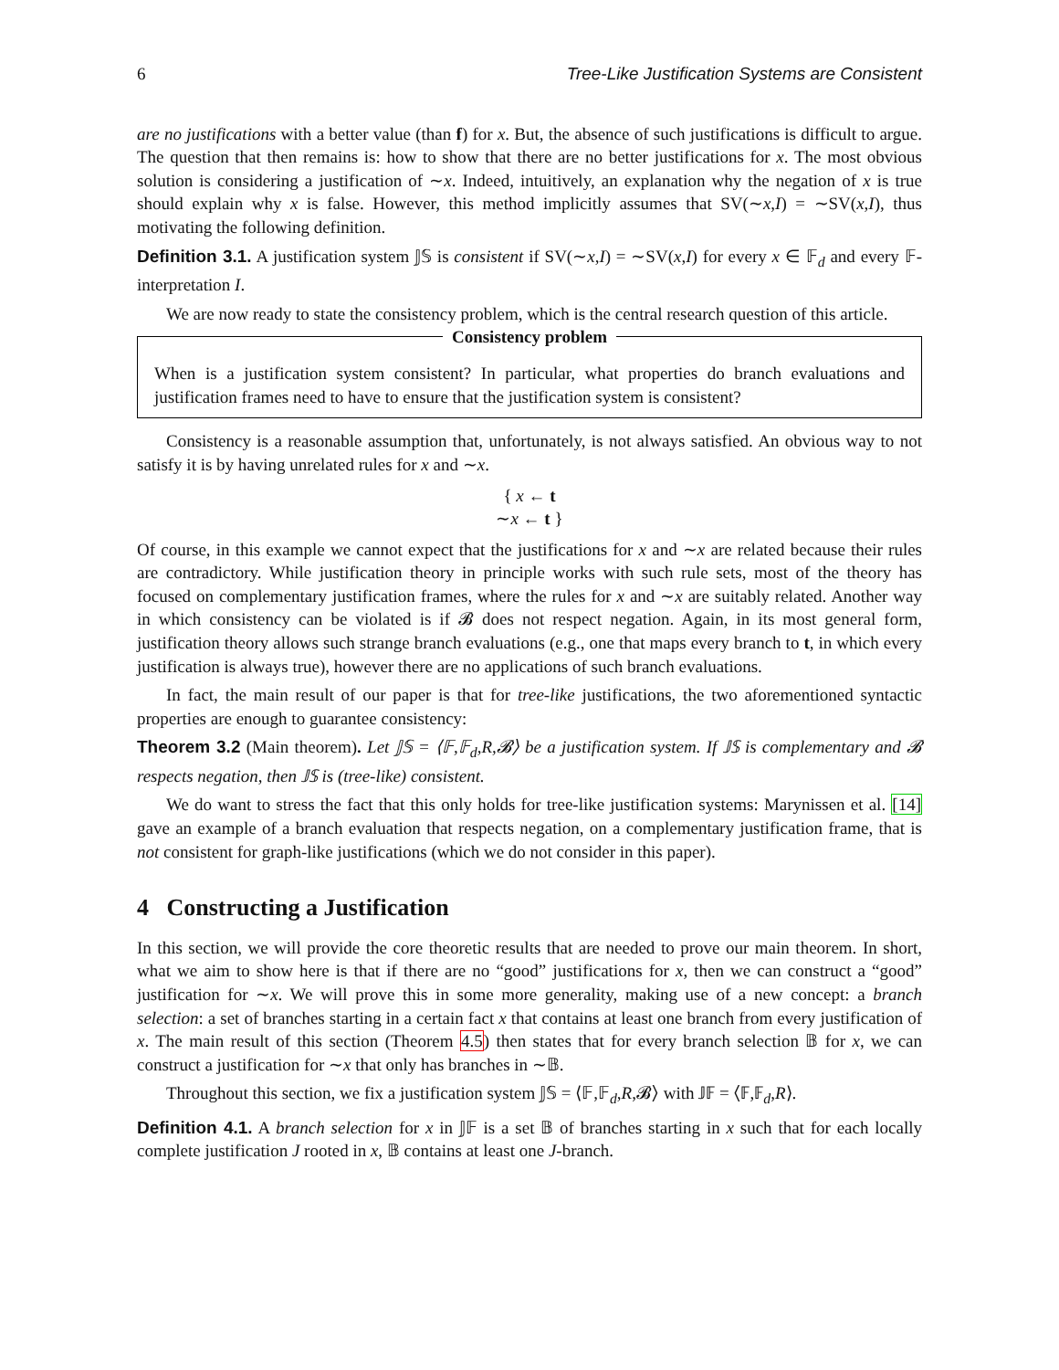6 Tree-Like Justification Systems are Consistent
are no justifications with a better value (than f) for x. But, the absence of such justifications is difficult to argue. The question that then remains is: how to show that there are no better justifications for x. The most obvious solution is considering a justification of ∼x. Indeed, intuitively, an explanation why the negation of x is true should explain why x is false. However, this method implicitly assumes that SV(∼x,I) = ∼SV(x,I), thus motivating the following definition.
Definition 3.1. A justification system 𝕁𝕊 is consistent if SV(∼x,I) = ∼SV(x,I) for every x ∈ 𝔽<sub>d</sub> and every 𝔽-interpretation I.
We are now ready to state the consistency problem, which is the central research question of this article.
Consistency problem
When is a justification system consistent? In particular, what properties do branch evaluations and justification frames need to have to ensure that the justification system is consistent?
Consistency is a reasonable assumption that, unfortunately, is not always satisfied. An obvious way to not satisfy it is by having unrelated rules for x and ∼x.
{ x ← t
∼x ← t }
Of course, in this example we cannot expect that the justifications for x and ∼x are related because their rules are contradictory. While justification theory in principle works with such rule sets, most of the theory has focused on complementary justification frames, where the rules for x and ∼x are suitably related. Another way in which consistency can be violated is if 𝓑 does not respect negation. Again, in its most general form, justification theory allows such strange branch evaluations (e.g., one that maps every branch to t, in which every justification is always true), however there are no applications of such branch evaluations.
In fact, the main result of our paper is that for tree-like justifications, the two aforementioned syntactic properties are enough to guarantee consistency:
Theorem 3.2 (Main theorem). Let 𝕁𝕊 = ⟨𝔽,𝔽<sub>d</sub>,R,𝓑⟩ be a justification system. If 𝕁𝕊 is complementary and 𝓑 respects negation, then 𝕁𝕊 is (tree-like) consistent.
We do want to stress the fact that this only holds for tree-like justification systems: Marynissen et al. [14] gave an example of a branch evaluation that respects negation, on a complementary justification frame, that is not consistent for graph-like justifications (which we do not consider in this paper).
4 Constructing a Justification
In this section, we will provide the core theoretic results that are needed to prove our main theorem. In short, what we aim to show here is that if there are no “good” justifications for x, then we can construct a “good” justification for ∼x. We will prove this in some more generality, making use of a new concept: a branch selection: a set of branches starting in a certain fact x that contains at least one branch from every justification of x. The main result of this section (Theorem 4.5) then states that for every branch selection 𝔹 for x, we can construct a justification for ∼x that only has branches in ∼𝔹.
Throughout this section, we fix a justification system 𝕁𝕊 = ⟨𝔽,𝔽<sub>d</sub>,R,𝓑⟩ with 𝕁𝔽 = ⟨𝔽,𝔽<sub>d</sub>,R⟩.
Definition 4.1. A branch selection for x in 𝕁𝔽 is a set 𝔹 of branches starting in x such that for each locally complete justification J rooted in x, 𝔹 contains at least one J-branch.